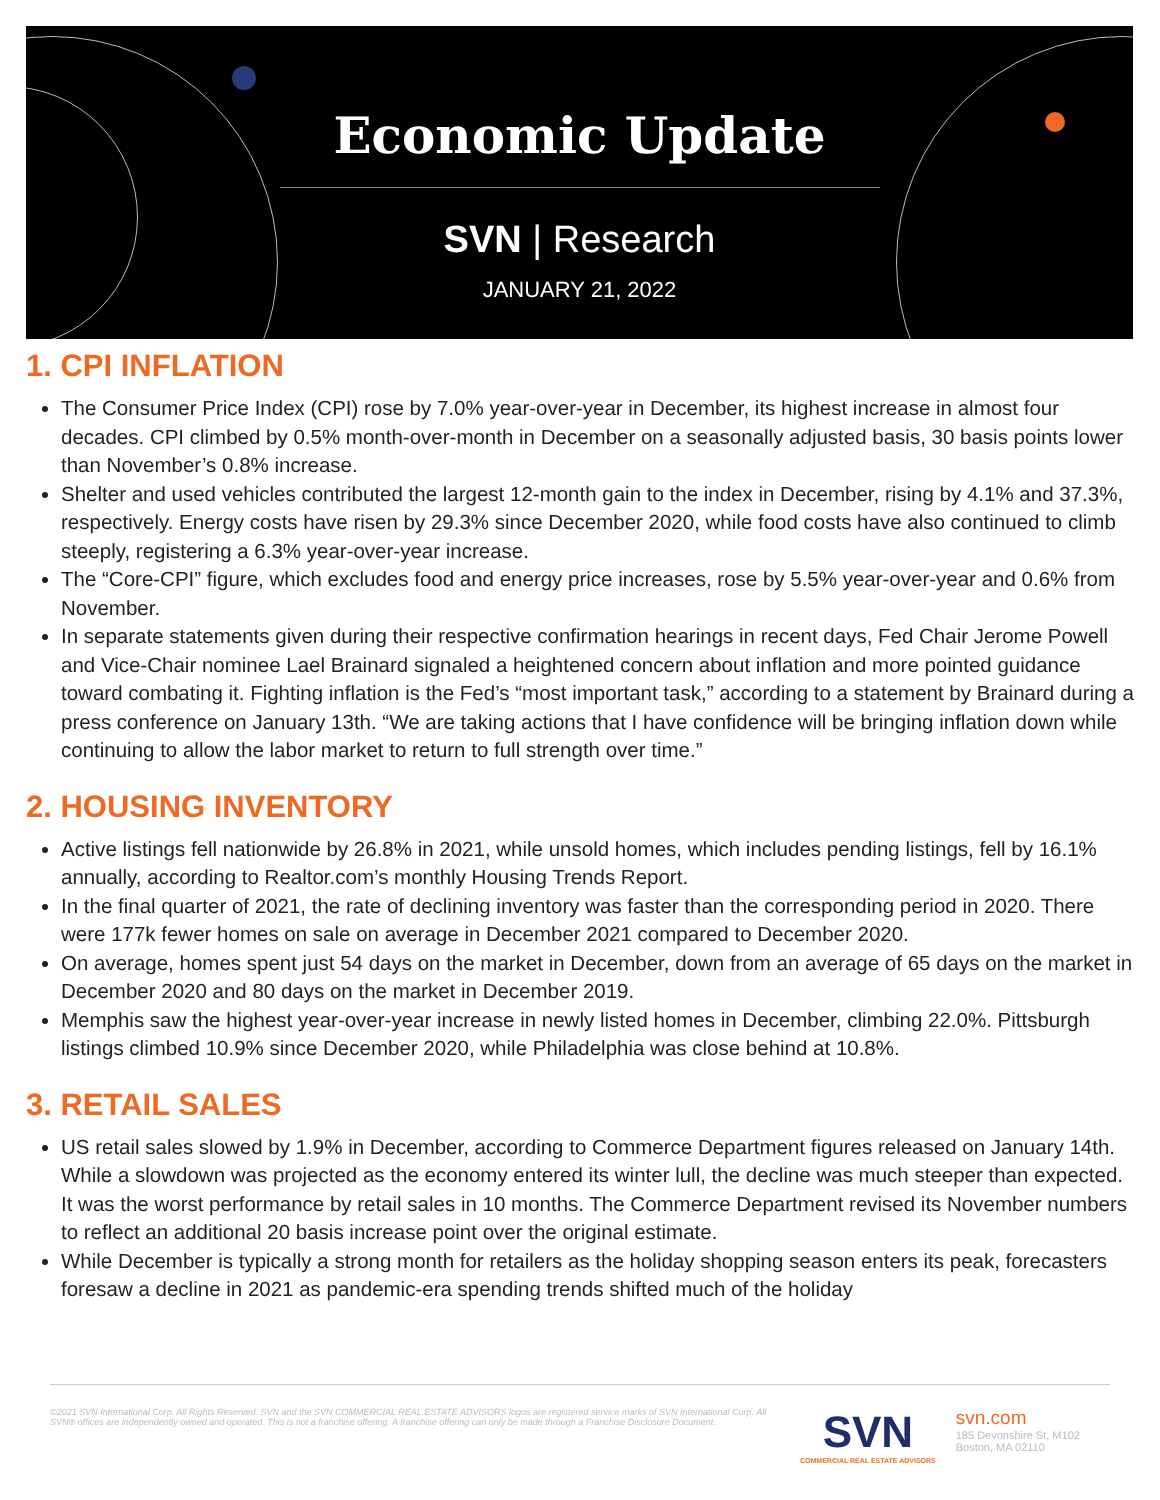Economic Update
SVN | Research
JANUARY 21, 2022
1. CPI INFLATION
The Consumer Price Index (CPI) rose by 7.0% year-over-year in December, its highest increase in almost four decades. CPI climbed by 0.5% month-over-month in December on a seasonally adjusted basis, 30 basis points lower than November’s 0.8% increase.
Shelter and used vehicles contributed the largest 12-month gain to the index in December, rising by 4.1% and 37.3%, respectively. Energy costs have risen by 29.3% since December 2020, while food costs have also continued to climb steeply, registering a 6.3% year-over-year increase.
The “Core-CPI” figure, which excludes food and energy price increases, rose by 5.5% year-over-year and 0.6% from November.
In separate statements given during their respective confirmation hearings in recent days, Fed Chair Jerome Powell and Vice-Chair nominee Lael Brainard signaled a heightened concern about inflation and more pointed guidance toward combating it. Fighting inflation is the Fed’s “most important task,” according to a statement by Brainard during a press conference on January 13th. “We are taking actions that I have confidence will be bringing inflation down while continuing to allow the labor market to return to full strength over time.”
2. HOUSING INVENTORY
Active listings fell nationwide by 26.8% in 2021, while unsold homes, which includes pending listings, fell by 16.1% annually, according to Realtor.com’s monthly Housing Trends Report.
In the final quarter of 2021, the rate of declining inventory was faster than the corresponding period in 2020. There were 177k fewer homes on sale on average in December 2021 compared to December 2020.
On average, homes spent just 54 days on the market in December, down from an average of 65 days on the market in December 2020 and 80 days on the market in December 2019.
Memphis saw the highest year-over-year increase in newly listed homes in December, climbing 22.0%. Pittsburgh listings climbed 10.9% since December 2020, while Philadelphia was close behind at 10.8%.
3. RETAIL SALES
US retail sales slowed by 1.9% in December, according to Commerce Department figures released on January 14th. While a slowdown was projected as the economy entered its winter lull, the decline was much steeper than expected. It was the worst performance by retail sales in 10 months. The Commerce Department revised its November numbers to reflect an additional 20 basis increase point over the original estimate.
While December is typically a strong month for retailers as the holiday shopping season enters its peak, forecasters foresaw a decline in 2021 as pandemic-era spending trends shifted much of the holiday
©2021 SVN International Corp. All Rights Reserved. SVN and the SVN COMMERCIAL REAL ESTATE ADVISORS logos are registered service marks of SVN International Corp. All SVN® offices are independently owned and operated. This is not a franchise offering. A franchise offering can only be made through a Franchise Disclosure Document.
SVN
COMMERCIAL REAL ESTATE ADVISORS
svn.com
185 Devonshire St, M102
Boston, MA 02110